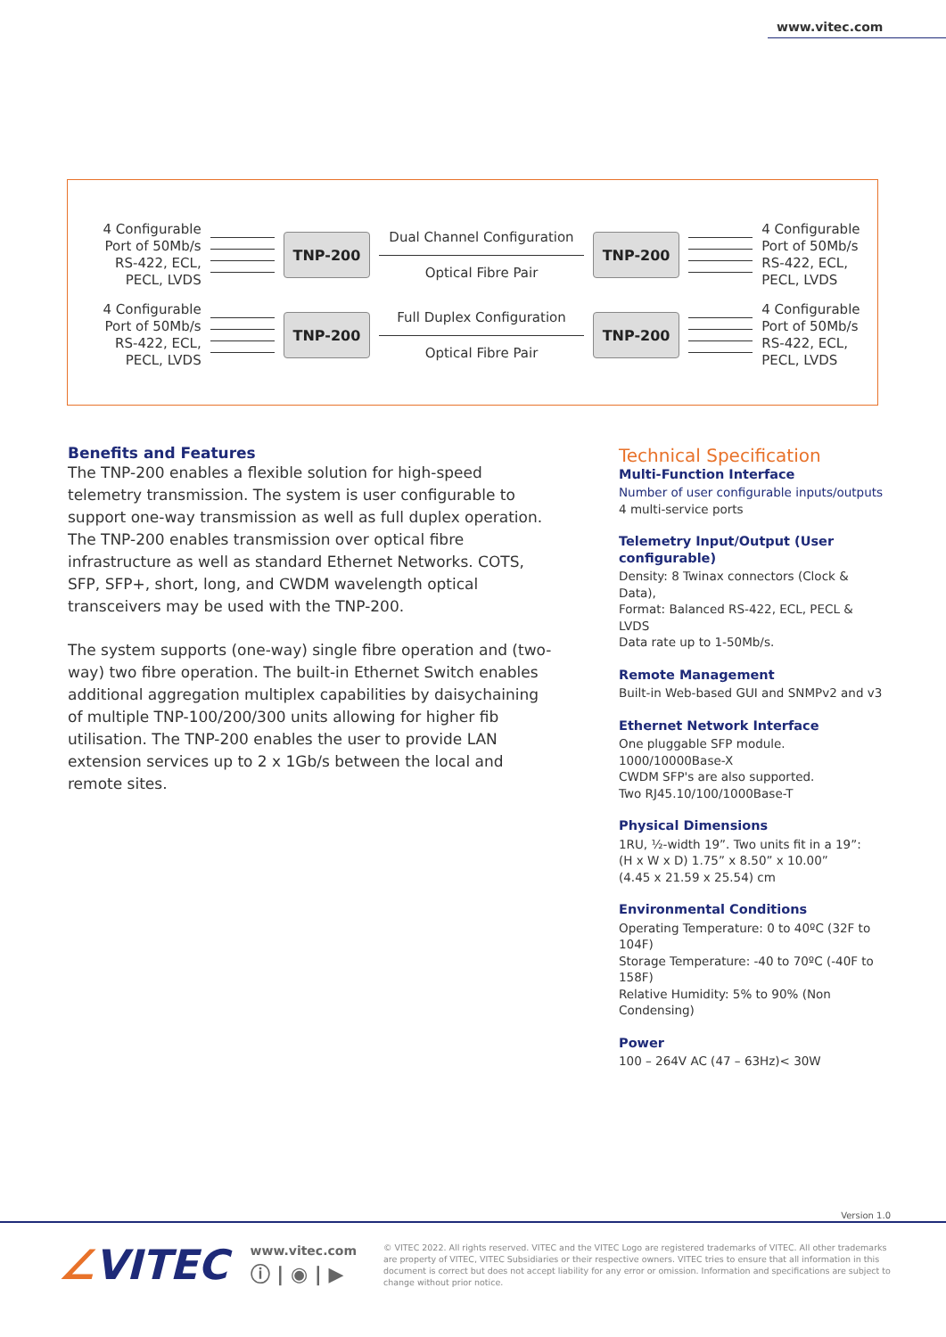www.vitec.com
4 Configurable Port of 50Mb/s RS-422, ECL, PECL, LVDS
TNP-200
Dual Channel Configuration
Optical Fibre Pair
TNP-200
4 Configurable Port of 50Mb/s RS-422, ECL, PECL, LVDS
4 Configurable Port of 50Mb/s RS-422, ECL, PECL, LVDS
TNP-200
Full Duplex Configuration
Optical Fibre Pair
TNP-200
4 Configurable Port of 50Mb/s RS-422, ECL, PECL, LVDS
Benefits and Features
The TNP-200 enables a flexible solution for high-speed telemetry transmission. The system is user configurable to support one-way transmission as well as full duplex operation. The TNP-200 enables transmission over optical fibre infrastructure as well as standard Ethernet Networks. COTS, SFP, SFP+, short, long, and CWDM wavelength optical transceivers may be used with the TNP-200.
The system supports (one-way) single fibre operation and (two-way) two fibre operation. The built-in Ethernet Switch enables additional aggregation multiplex capabilities by daisychaining of multiple TNP-100/200/300 units allowing for higher fib utilisation. The TNP-200 enables the user to provide LAN extension services up to 2 x 1Gb/s between the local and remote sites.
Technical Specification
Multi-Function Interface
Number of user configurable inputs/outputs
4 multi-service ports
Telemetry Input/Output (User configurable)
Density: 8 Twinax connectors (Clock & Data),
Format: Balanced RS-422, ECL, PECL & LVDS
Data rate up to 1-50Mb/s.
Remote Management
Built-in Web-based GUI and SNMPv2 and v3
Ethernet Network Interface
One pluggable SFP module.
1000/10000Base-X
CWDM SFP's are also supported.
Two RJ45.10/100/1000Base-T
Physical Dimensions
1RU, ½-width 19”. Two units fit in a 19”:
(H x W x D) 1.75” x 8.50” x 10.00”
(4.45 x 21.59 x 25.54) cm
Environmental Conditions
Operating Temperature: 0 to 40ºC (32F to 104F)
Storage Temperature: -40 to 70ºC (-40F to 158F)
Relative Humidity: 5% to 90% (Non Condensing)
Power
100 – 264V AC (47 – 63Hz)< 30W
Version 1.0
∠VITEC
www.vitec.com
ⓘ | ◉ | ▶
© VITEC 2022. All rights reserved. VITEC and the VITEC Logo are registered trademarks of VITEC. All other trademarks are property of VITEC, VITEC Subsidiaries or their respective owners. VITEC tries to ensure that all information in this document is correct but does not accept liability for any error or omission. Information and specifications are subject to change without prior notice.